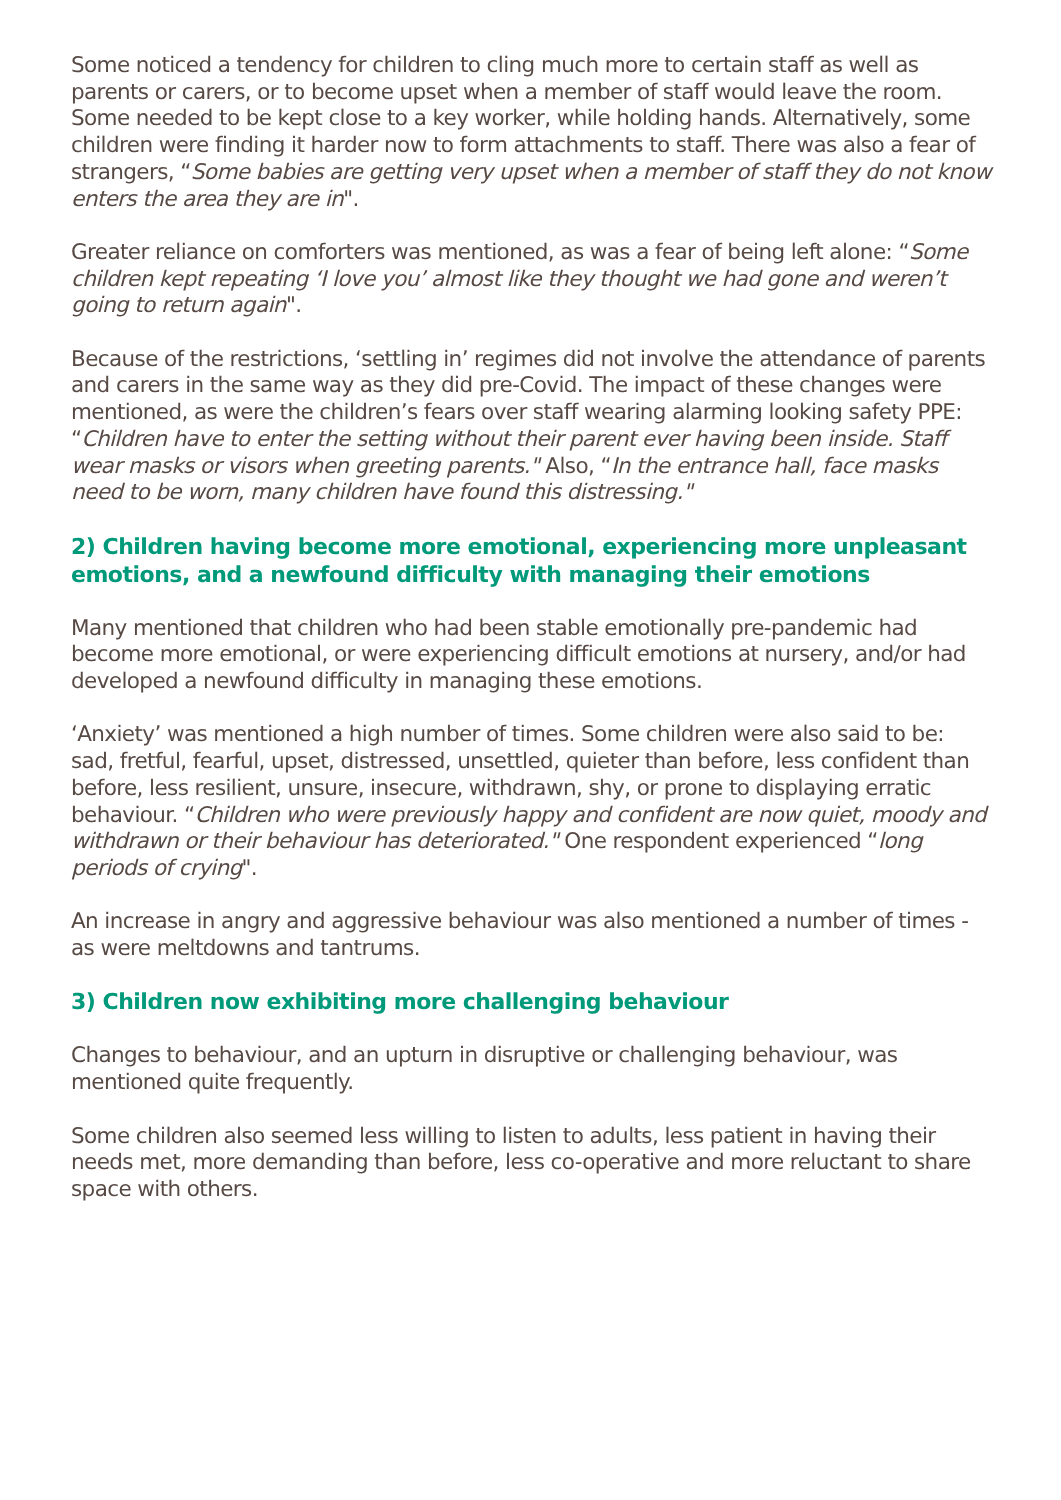Some noticed a tendency for children to cling much more to certain staff as well as parents or carers, or to become upset when a member of staff would leave the room. Some needed to be kept close to a key worker, while holding hands. Alternatively, some children were finding it harder now to form attachments to staff. There was also a fear of strangers, “Some babies are getting very upset when a member of staff they do not know enters the area they are in".
Greater reliance on comforters was mentioned, as was a fear of being left alone: “Some children kept repeating ‘I love you’ almost like they thought we had gone and weren’t going to return again".
Because of the restrictions, ‘settling in’ regimes did not involve the attendance of parents and carers in the same way as they did pre-Covid. The impact of these changes were mentioned, as were the children’s fears over staff wearing alarming looking safety PPE: “Children have to enter the setting without their parent ever having been inside. Staff wear masks or visors when greeting parents." Also, “In the entrance hall, face masks need to be worn, many children have found this distressing."
2) Children having become more emotional, experiencing more unpleasant emotions, and a newfound difficulty with managing their emotions
Many mentioned that children who had been stable emotionally pre-pandemic had become more emotional, or were experiencing difficult emotions at nursery, and/or had developed a newfound difficulty in managing these emotions.
‘Anxiety’ was mentioned a high number of times. Some children were also said to be: sad, fretful, fearful, upset, distressed, unsettled, quieter than before, less confident than before, less resilient, unsure, insecure, withdrawn, shy, or prone to displaying erratic behaviour. “Children who were previously happy and confident are now quiet, moody and withdrawn or their behaviour has deteriorated." One respondent experienced “long periods of crying".
An increase in angry and aggressive behaviour was also mentioned a number of times - as were meltdowns and tantrums.
3) Children now exhibiting more challenging behaviour
Changes to behaviour, and an upturn in disruptive or challenging behaviour, was mentioned quite frequently.
Some children also seemed less willing to listen to adults, less patient in having their needs met, more demanding than before, less co-operative and more reluctant to share space with others.